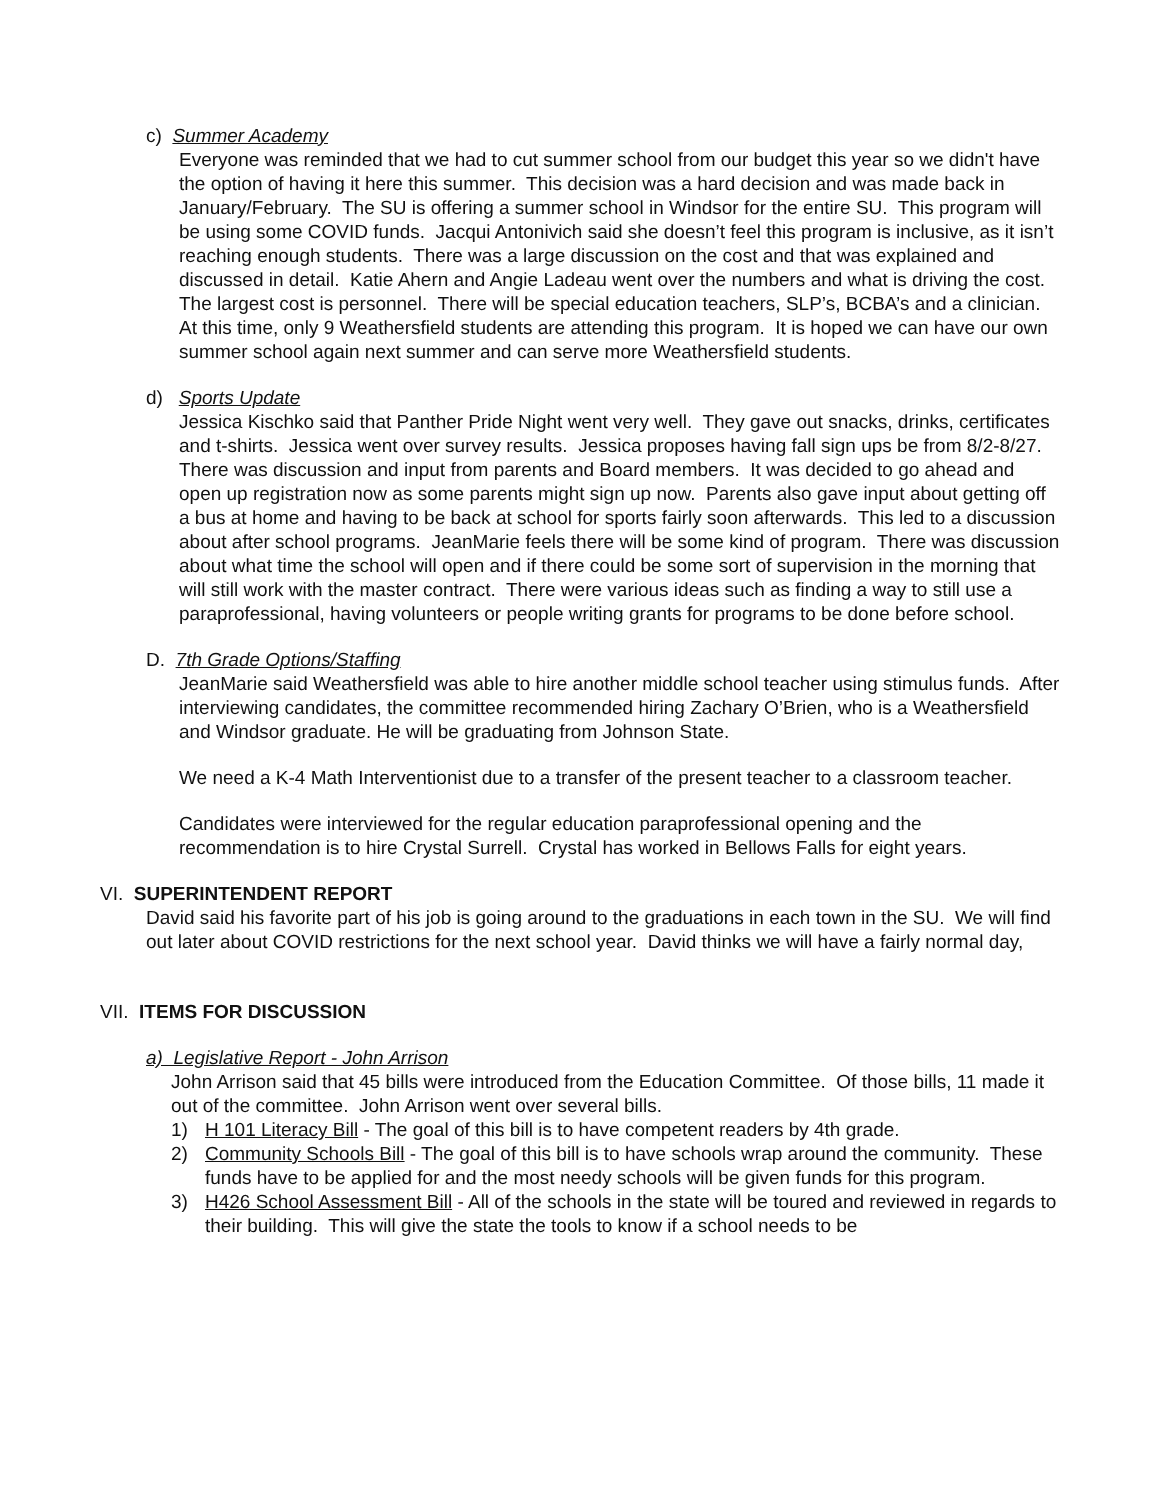c) Summer Academy
Everyone was reminded that we had to cut summer school from our budget this year so we didn't have the option of having it here this summer. This decision was a hard decision and was made back in January/February. The SU is offering a summer school in Windsor for the entire SU. This program will be using some COVID funds. Jacqui Antonivich said she doesn’t feel this program is inclusive, as it isn’t reaching enough students. There was a large discussion on the cost and that was explained and discussed in detail. Katie Ahern and Angie Ladeau went over the numbers and what is driving the cost. The largest cost is personnel. There will be special education teachers, SLP’s, BCBA’s and a clinician. At this time, only 9 Weathersfield students are attending this program. It is hoped we can have our own summer school again next summer and can serve more Weathersfield students.
d) Sports Update
Jessica Kischko said that Panther Pride Night went very well. They gave out snacks, drinks, certificates and t-shirts. Jessica went over survey results. Jessica proposes having fall sign ups be from 8/2-8/27. There was discussion and input from parents and Board members. It was decided to go ahead and open up registration now as some parents might sign up now. Parents also gave input about getting off a bus at home and having to be back at school for sports fairly soon afterwards. This led to a discussion about after school programs. JeanMarie feels there will be some kind of program. There was discussion about what time the school will open and if there could be some sort of supervision in the morning that will still work with the master contract. There were various ideas such as finding a way to still use a paraprofessional, having volunteers or people writing grants for programs to be done before school.
D. 7th Grade Options/Staffing
JeanMarie said Weathersfield was able to hire another middle school teacher using stimulus funds. After interviewing candidates, the committee recommended hiring Zachary O’Brien, who is a Weathersfield and Windsor graduate. He will be graduating from Johnson State.
We need a K-4 Math Interventionist due to a transfer of the present teacher to a classroom teacher.
Candidates were interviewed for the regular education paraprofessional opening and the recommendation is to hire Crystal Surrell. Crystal has worked in Bellows Falls for eight years.
VI. SUPERINTENDENT REPORT
David said his favorite part of his job is going around to the graduations in each town in the SU. We will find out later about COVID restrictions for the next school year. David thinks we will have a fairly normal day,
VII. ITEMS FOR DISCUSSION
a) Legislative Report - John Arrison
John Arrison said that 45 bills were introduced from the Education Committee. Of those bills, 11 made it out of the committee. John Arrison went over several bills.
1) H 101 Literacy Bill - The goal of this bill is to have competent readers by 4th grade.
2) Community Schools Bill - The goal of this bill is to have schools wrap around the community. These funds have to be applied for and the most needy schools will be given funds for this program.
3) H426 School Assessment Bill - All of the schools in the state will be toured and reviewed in regards to their building. This will give the state the tools to know if a school needs to be